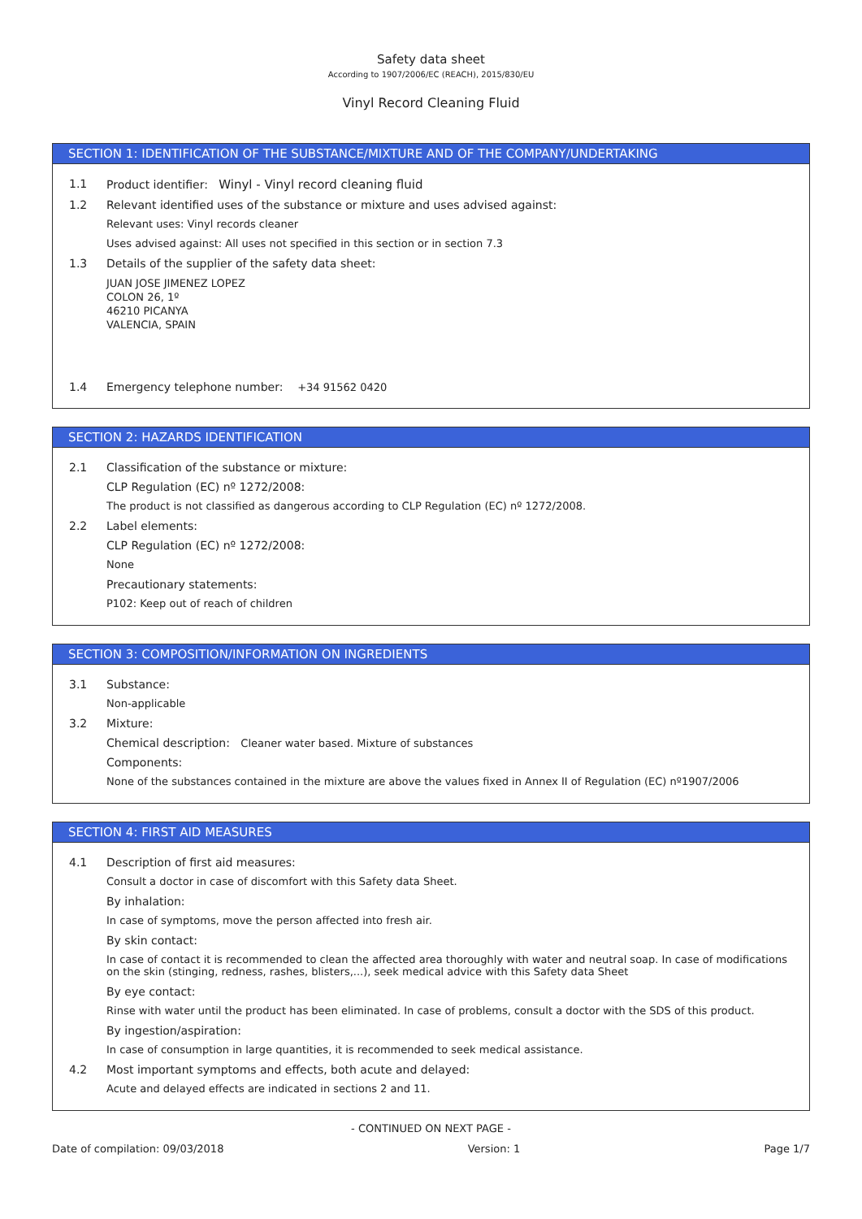Safety data sheet
According to 1907/2006/EC (REACH), 2015/830/EU
Vinyl Record Cleaning Fluid
SECTION 1: IDENTIFICATION OF THE SUBSTANCE/MIXTURE AND OF THE COMPANY/UNDERTAKING
1.1 Product identifier: Winyl - Vinyl record cleaning fluid
1.2 Relevant identified uses of the substance or mixture and uses advised against:
Relevant uses: Vinyl records cleaner
Uses advised against: All uses not specified in this section or in section 7.3
1.3 Details of the supplier of the safety data sheet:
JUAN JOSE JIMENEZ LOPEZ
COLON 26, 1º
46210 PICANYA
VALENCIA, SPAIN
1.4 Emergency telephone number: +34 91562 0420
SECTION 2: HAZARDS IDENTIFICATION
2.1 Classification of the substance or mixture:
CLP Regulation (EC) nº 1272/2008:
The product is not classified as dangerous according to CLP Regulation (EC) nº 1272/2008.
2.2 Label elements:
CLP Regulation (EC) nº 1272/2008:
None
Precautionary statements:
P102: Keep out of reach of children
SECTION 3: COMPOSITION/INFORMATION ON INGREDIENTS
3.1 Substance:
Non-applicable
3.2 Mixture:
Chemical description: Cleaner water based. Mixture of substances
Components:
None of the substances contained in the mixture are above the values fixed in Annex II of Regulation (EC) nº1907/2006
SECTION 4: FIRST AID MEASURES
4.1 Description of first aid measures:
Consult a doctor in case of discomfort with this Safety data Sheet.
By inhalation:
In case of symptoms, move the person affected into fresh air.
By skin contact:
In case of contact it is recommended to clean the affected area thoroughly with water and neutral soap. In case of modifications on the skin (stinging, redness, rashes, blisters,...), seek medical advice with this Safety data Sheet
By eye contact:
Rinse with water until the product has been eliminated. In case of problems, consult a doctor with the SDS of this product.
By ingestion/aspiration:
In case of consumption in large quantities, it is recommended to seek medical assistance.
4.2 Most important symptoms and effects, both acute and delayed:
Acute and delayed effects are indicated in sections 2 and 11.
- CONTINUED ON NEXT PAGE -
Date of compilation: 09/03/2018 Version: 1 Page 1/7